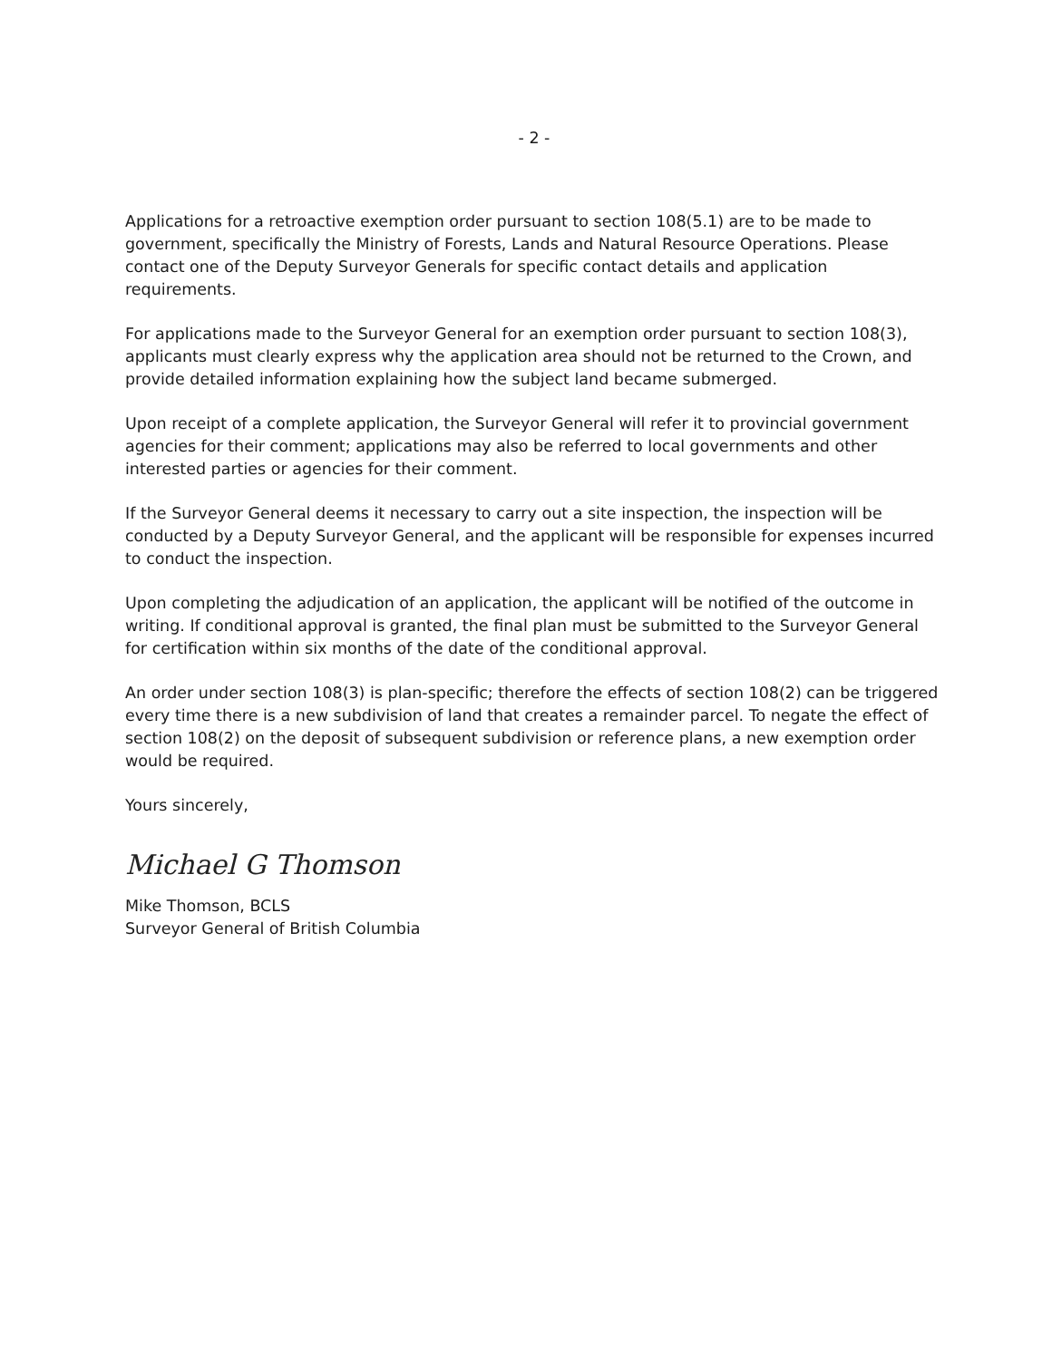- 2 -
Applications for a retroactive exemption order pursuant to section 108(5.1) are to be made to government, specifically the Ministry of Forests, Lands and Natural Resource Operations. Please contact one of the Deputy Surveyor Generals for specific contact details and application requirements.
For applications made to the Surveyor General for an exemption order pursuant to section 108(3), applicants must clearly express why the application area should not be returned to the Crown, and provide detailed information explaining how the subject land became submerged.
Upon receipt of a complete application, the Surveyor General will refer it to provincial government agencies for their comment; applications may also be referred to local governments and other interested parties or agencies for their comment.
If the Surveyor General deems it necessary to carry out a site inspection, the inspection will be conducted by a Deputy Surveyor General, and the applicant will be responsible for expenses incurred to conduct the inspection.
Upon completing the adjudication of an application, the applicant will be notified of the outcome in writing. If conditional approval is granted, the final plan must be submitted to the Surveyor General for certification within six months of the date of the conditional approval.
An order under section 108(3) is plan-specific; therefore the effects of section 108(2) can be triggered every time there is a new subdivision of land that creates a remainder parcel. To negate the effect of section 108(2) on the deposit of subsequent subdivision or reference plans, a new exemption order would be required.
Yours sincerely,
Michael G Thomson
Mike Thomson, BCLS
Surveyor General of British Columbia